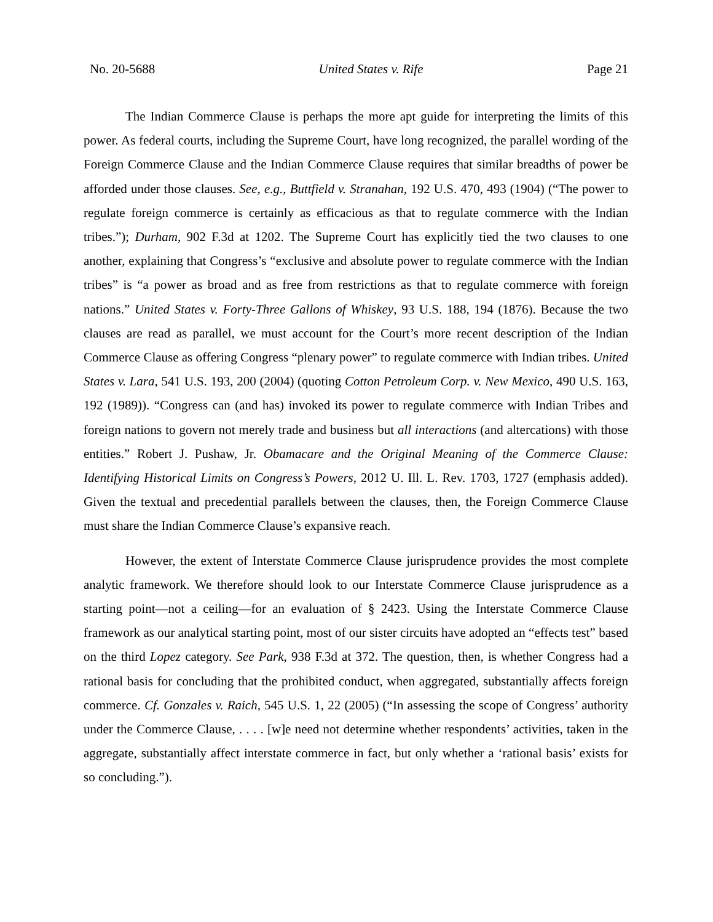No. 20-5688 United States v. Rife Page 21
The Indian Commerce Clause is perhaps the more apt guide for interpreting the limits of this power. As federal courts, including the Supreme Court, have long recognized, the parallel wording of the Foreign Commerce Clause and the Indian Commerce Clause requires that similar breadths of power be afforded under those clauses. See, e.g., Buttfield v. Stranahan, 192 U.S. 470, 493 (1904) (“The power to regulate foreign commerce is certainly as efficacious as that to regulate commerce with the Indian tribes.”); Durham, 902 F.3d at 1202. The Supreme Court has explicitly tied the two clauses to one another, explaining that Congress’s “exclusive and absolute power to regulate commerce with the Indian tribes” is “a power as broad and as free from restrictions as that to regulate commerce with foreign nations.” United States v. Forty-Three Gallons of Whiskey, 93 U.S. 188, 194 (1876). Because the two clauses are read as parallel, we must account for the Court’s more recent description of the Indian Commerce Clause as offering Congress “plenary power” to regulate commerce with Indian tribes. United States v. Lara, 541 U.S. 193, 200 (2004) (quoting Cotton Petroleum Corp. v. New Mexico, 490 U.S. 163, 192 (1989)). “Congress can (and has) invoked its power to regulate commerce with Indian Tribes and foreign nations to govern not merely trade and business but all interactions (and altercations) with those entities.” Robert J. Pushaw, Jr. Obamacare and the Original Meaning of the Commerce Clause: Identifying Historical Limits on Congress’s Powers, 2012 U. Ill. L. Rev. 1703, 1727 (emphasis added). Given the textual and precedential parallels between the clauses, then, the Foreign Commerce Clause must share the Indian Commerce Clause’s expansive reach.
However, the extent of Interstate Commerce Clause jurisprudence provides the most complete analytic framework. We therefore should look to our Interstate Commerce Clause jurisprudence as a starting point—not a ceiling—for an evaluation of § 2423. Using the Interstate Commerce Clause framework as our analytical starting point, most of our sister circuits have adopted an “effects test” based on the third Lopez category. See Park, 938 F.3d at 372. The question, then, is whether Congress had a rational basis for concluding that the prohibited conduct, when aggregated, substantially affects foreign commerce. Cf. Gonzales v. Raich, 545 U.S. 1, 22 (2005) (“In assessing the scope of Congress’ authority under the Commerce Clause, . . . . [w]e need not determine whether respondents’ activities, taken in the aggregate, substantially affect interstate commerce in fact, but only whether a ‘rational basis’ exists for so concluding.”).